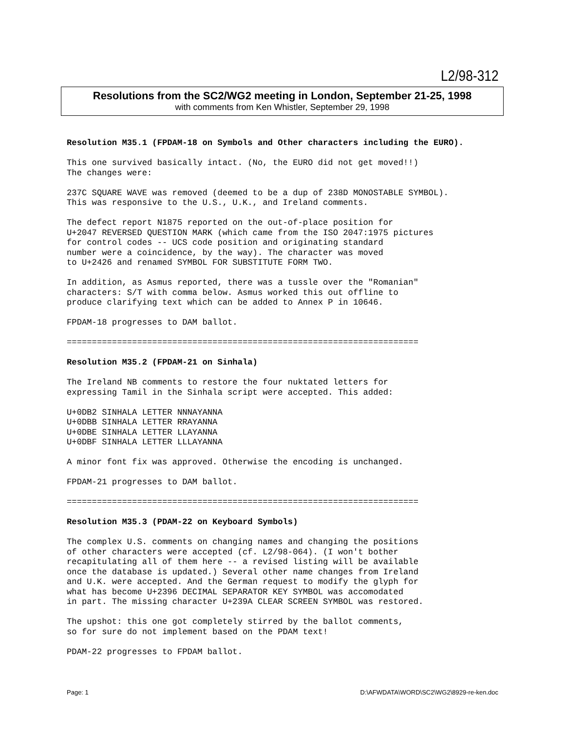L2/98-312
Resolutions from the SC2/WG2 meeting in London, September 21-25, 1998
with comments from Ken Whistler, September 29, 1998
Resolution M35.1 (FPDAM-18 on Symbols and Other characters including the EURO).
This one survived basically intact. (No, the EURO did not get moved!!) The changes were:
237C SQUARE WAVE was removed (deemed to be a dup of 238D MONOSTABLE SYMBOL). This was responsive to the U.S., U.K., and Ireland comments.
The defect report N1875 reported on the out-of-place position for U+2047 REVERSED QUESTION MARK (which came from the ISO 2047:1975 pictures for control codes -- UCS code position and originating standard number were a coincidence, by the way). The character was moved to U+2426 and renamed SYMBOL FOR SUBSTITUTE FORM TWO.
In addition, as Asmus reported, there was a tussle over the "Romanian" characters: S/T with comma below. Asmus worked this out offline to produce clarifying text which can be added to Annex P in 10646.
FPDAM-18 progresses to DAM ballot.
======================================================================
Resolution M35.2 (FPDAM-21 on Sinhala)
The Ireland NB comments to restore the four nuktated letters for expressing Tamil in the Sinhala script were accepted. This added:
U+0DB2 SINHALA LETTER NNNAYANNA U+0DBB SINHALA LETTER RRAYANNA U+0DBE SINHALA LETTER LLAYANNA U+0DBF SINHALA LETTER LLLAYANNA
A minor font fix was approved. Otherwise the encoding is unchanged.
FPDAM-21 progresses to DAM ballot.
======================================================================
Resolution M35.3 (PDAM-22 on Keyboard Symbols)
The complex U.S. comments on changing names and changing the positions of other characters were accepted (cf. L2/98-064). (I won't bother recapitulating all of them here -- a revised listing will be available once the database is updated.) Several other name changes from Ireland and U.K. were accepted. And the German request to modify the glyph for what has become U+2396 DECIMAL SEPARATOR KEY SYMBOL was accomodated in part. The missing character U+239A CLEAR SCREEN SYMBOL was restored.
The upshot: this one got completely stirred by the ballot comments, so for sure do not implement based on the PDAM text!
PDAM-22 progresses to FPDAM ballot.
Page: 1 D:\AFWDATA\WORD\SC2\WG2\8929-re-ken.doc